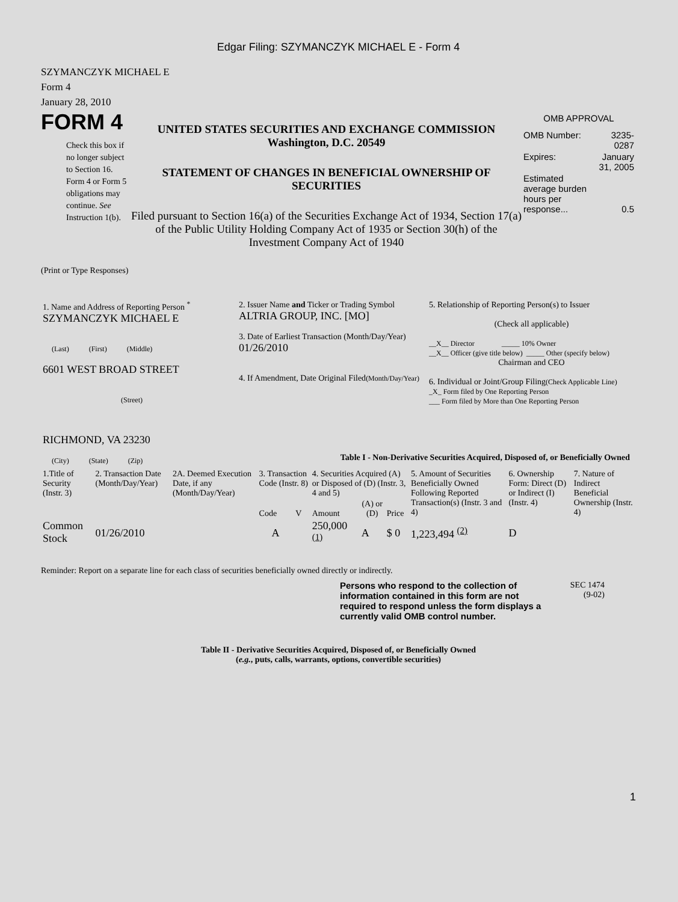Edgar Filing: SZYMANCZYK MICHAEL E - Form 4
SZYMANCZYK MICHAEL E
Form 4
January 28, 2010
FORM 4
Check this box if no longer subject to Section 16. Form 4 or Form 5 obligations may continue. See Instruction 1(b).
UNITED STATES SECURITIES AND EXCHANGE COMMISSION
Washington, D.C. 20549
STATEMENT OF CHANGES IN BENEFICIAL OWNERSHIP OF SECURITIES
Filed pursuant to Section 16(a) of the Securities Exchange Act of 1934, Section 17(a) of the Public Utility Holding Company Act of 1935 or Section 30(h) of the Investment Company Act of 1940
OMB APPROVAL
| OMB Number: | 3235-0287 |
| Expires: | January 31, 2005 |
| Estimated average burden hours per response... | 0.5 |
(Print or Type Responses)
| 1. Name and Address of Reporting Person <sup>*</sup> SZYMANCZYK MICHAEL E (Last) (First) (Middle) 6601 WEST BROAD STREET (Street) RICHMOND, VA 23230 (City) (State) (Zip) | 2. Issuer Name and Ticker or Trading Symbol ALTRIA GROUP, INC. [MO] 3. Date of Earliest Transaction (Month/Day/Year) 01/26/2010 4. If Amendment, Date Original Filed (Month/Day/Year) | 5. Relationship of Reporting Person(s) to Issuer (Check all applicable) __X__ Director _____ 10% Owner __X__ Officer (give title below) _____ Other (specify below) Chairman and CEO 6. Individual or Joint/Group Filing (Check Applicable Line) _X_ Form filed by One Reporting Person ___ Form filed by More than One Reporting Person |
Table I - Non-Derivative Securities Acquired, Disposed of, or Beneficially Owned
| 1.Title of Security (Instr. 3) | 2. Transaction Date (Month/Day/Year) | 2A. Deemed Execution Date, if any (Month/Day/Year) | 3. Transaction Code (Instr. 8) | | 4. Securities Acquired (A) or Disposed of (D) (Instr. 3, 4 and 5) | | | 5. Amount of Securities Beneficially Owned Following Reported Transaction(s) (Instr. 3 and 4) | 6. Ownership Form: Direct (D) or Indirect (I) (Instr. 4) | 7. Nature of Indirect Beneficial Ownership (Instr. 4) |
| --- | --- | --- | --- | --- | --- | --- | --- | --- | --- | --- |
| | | | Code | V | Amount | (A) or (D) | Price | | | |
| Common Stock | 01/26/2010 | | A | | 250,000 <sup>(1)</sup> | A | $ 0 | 1,223,494 <sup>(2)</sup> | D | |
Reminder: Report on a separate line for each class of securities beneficially owned directly or indirectly.
Persons who respond to the collection of information contained in this form are not required to respond unless the form displays a currently valid OMB control number.
SEC 1474
(9-02)
Table II - Derivative Securities Acquired, Disposed of, or Beneficially Owned
(e.g., puts, calls, warrants, options, convertible securities)
1